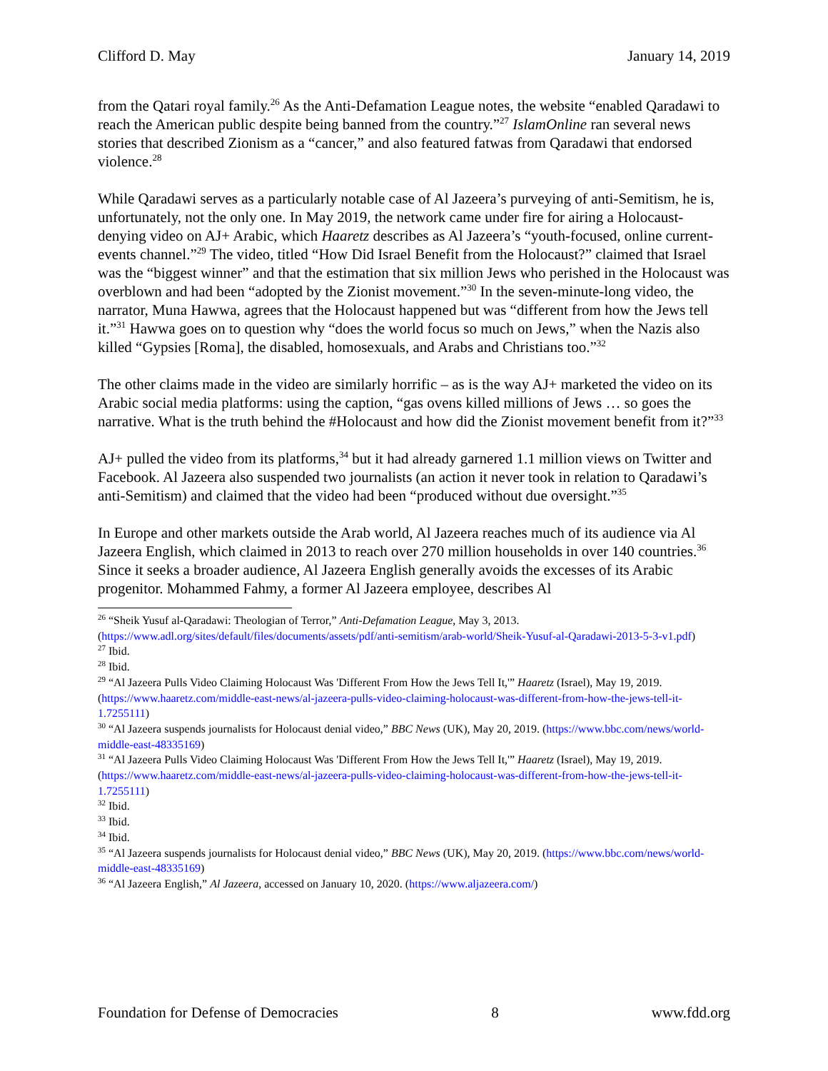Clifford D. May January 14, 2019
from the Qatari royal family.<sup>26</sup> As the Anti-Defamation League notes, the website “enabled Qaradawi to reach the American public despite being banned from the country.”<sup>27</sup> IslamOnline ran several news stories that described Zionism as a “cancer,” and also featured fatwas from Qaradawi that endorsed violence.<sup>28</sup>
While Qaradawi serves as a particularly notable case of Al Jazeera’s purveying of anti-Semitism, he is, unfortunately, not the only one. In May 2019, the network came under fire for airing a Holocaust-denying video on AJ+ Arabic, which Haaretz describes as Al Jazeera’s “youth-focused, online current-events channel.”<sup>29</sup> The video, titled “How Did Israel Benefit from the Holocaust?” claimed that Israel was the “biggest winner” and that the estimation that six million Jews who perished in the Holocaust was overblown and had been “adopted by the Zionist movement.”<sup>30</sup> In the seven-minute-long video, the narrator, Muna Hawwa, agrees that the Holocaust happened but was “different from how the Jews tell it.”<sup>31</sup> Hawwa goes on to question why “does the world focus so much on Jews,” when the Nazis also killed “Gypsies [Roma], the disabled, homosexuals, and Arabs and Christians too.”<sup>32</sup>
The other claims made in the video are similarly horrific – as is the way AJ+ marketed the video on its Arabic social media platforms: using the caption, “gas ovens killed millions of Jews … so goes the narrative. What is the truth behind the #Holocaust and how did the Zionist movement benefit from it?”<sup>33</sup>
AJ+ pulled the video from its platforms,<sup>34</sup> but it had already garnered 1.1 million views on Twitter and Facebook. Al Jazeera also suspended two journalists (an action it never took in relation to Qaradawi’s anti-Semitism) and claimed that the video had been “produced without due oversight.”<sup>35</sup>
In Europe and other markets outside the Arab world, Al Jazeera reaches much of its audience via Al Jazeera English, which claimed in 2013 to reach over 270 million households in over 140 countries.<sup>36</sup> Since it seeks a broader audience, Al Jazeera English generally avoids the excesses of its Arabic progenitor. Mohammed Fahmy, a former Al Jazeera employee, describes Al
<sup>26</sup> “Sheik Yusuf al-Qaradawi: Theologian of Terror,” Anti-Defamation League, May 3, 2013. (https://www.adl.org/sites/default/files/documents/assets/pdf/anti-semitism/arab-world/Sheik-Yusuf-al-Qaradawi-2013-5-3-v1.pdf)
<sup>27</sup> Ibid.
<sup>28</sup> Ibid.
<sup>29</sup> “Al Jazeera Pulls Video Claiming Holocaust Was 'Different From How the Jews Tell It,'” Haaretz (Israel), May 19, 2019. (https://www.haaretz.com/middle-east-news/al-jazeera-pulls-video-claiming-holocaust-was-different-from-how-the-jews-tell-it-1.7255111)
<sup>30</sup> “Al Jazeera suspends journalists for Holocaust denial video,” BBC News (UK), May 20, 2019. (https://www.bbc.com/news/world-middle-east-48335169)
<sup>31</sup> “Al Jazeera Pulls Video Claiming Holocaust Was 'Different From How the Jews Tell It,'” Haaretz (Israel), May 19, 2019. (https://www.haaretz.com/middle-east-news/al-jazeera-pulls-video-claiming-holocaust-was-different-from-how-the-jews-tell-it-1.7255111)
<sup>32</sup> Ibid.
<sup>33</sup> Ibid.
<sup>34</sup> Ibid.
<sup>35</sup> “Al Jazeera suspends journalists for Holocaust denial video,” BBC News (UK), May 20, 2019. (https://www.bbc.com/news/world-middle-east-48335169)
<sup>36</sup> “Al Jazeera English,” Al Jazeera, accessed on January 10, 2020. (https://www.aljazeera.com/)
Foundation for Defense of Democracies 8 www.fdd.org